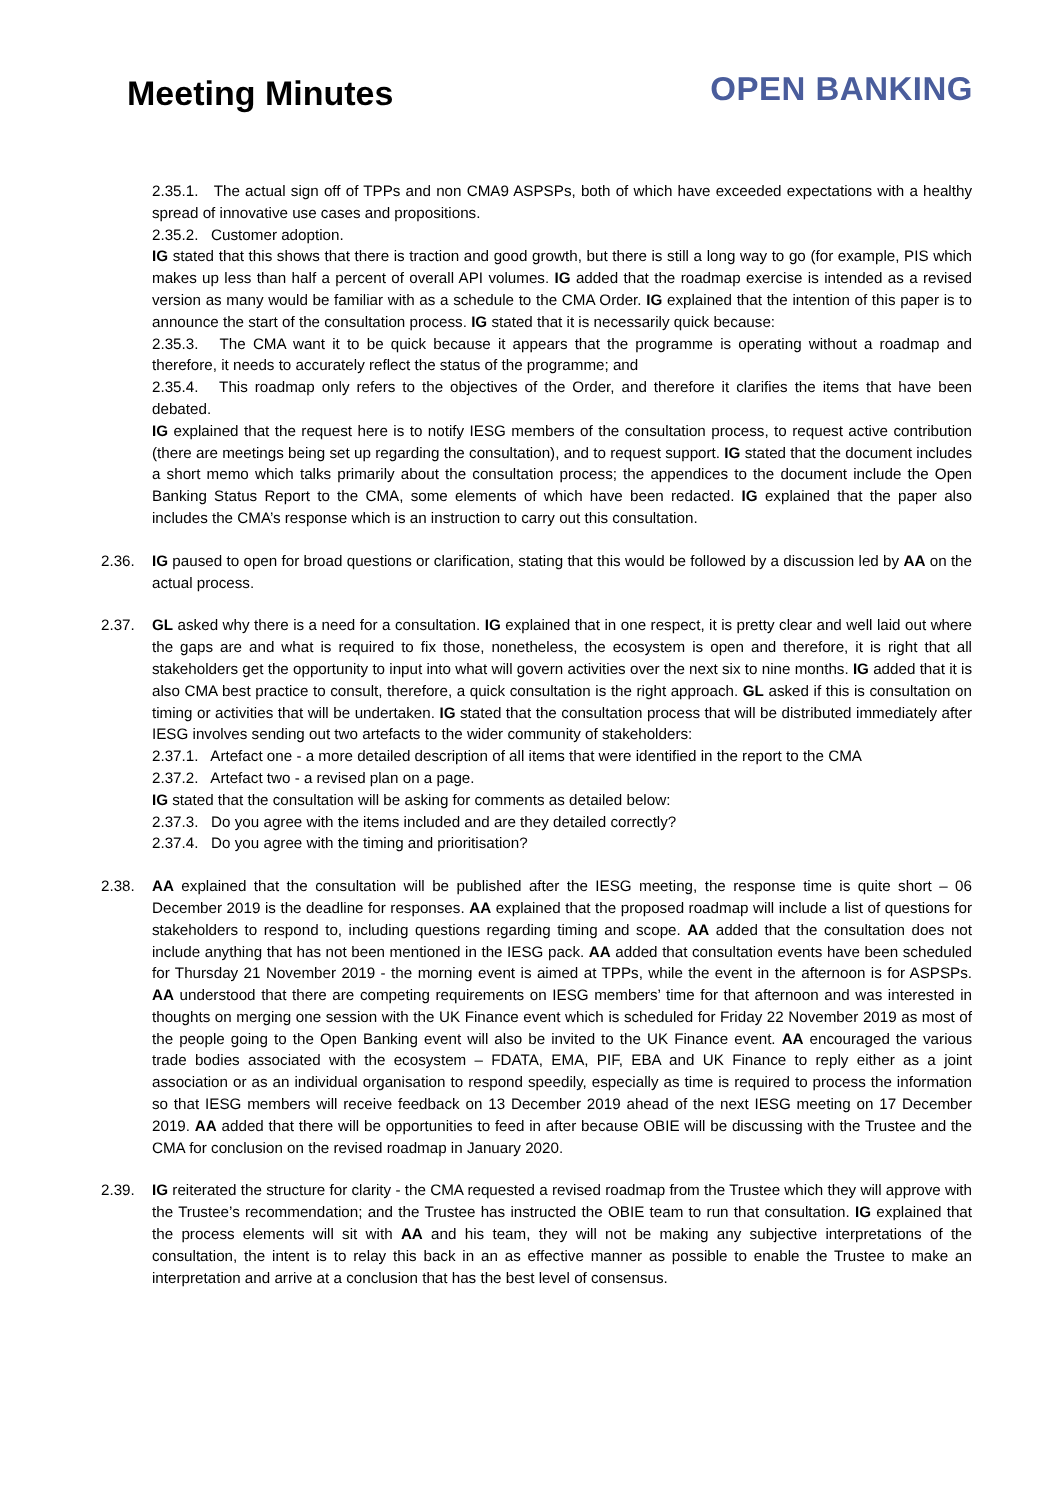Meeting Minutes
OPEN BANKING
2.35.1. The actual sign off of TPPs and non CMA9 ASPSPs, both of which have exceeded expectations with a healthy spread of innovative use cases and propositions.
2.35.2. Customer adoption.
IG stated that this shows that there is traction and good growth, but there is still a long way to go (for example, PIS which makes up less than half a percent of overall API volumes. IG added that the roadmap exercise is intended as a revised version as many would be familiar with as a schedule to the CMA Order. IG explained that the intention of this paper is to announce the start of the consultation process. IG stated that it is necessarily quick because:
2.35.3. The CMA want it to be quick because it appears that the programme is operating without a roadmap and therefore, it needs to accurately reflect the status of the programme; and
2.35.4. This roadmap only refers to the objectives of the Order, and therefore it clarifies the items that have been debated.
IG explained that the request here is to notify IESG members of the consultation process, to request active contribution (there are meetings being set up regarding the consultation), and to request support. IG stated that the document includes a short memo which talks primarily about the consultation process; the appendices to the document include the Open Banking Status Report to the CMA, some elements of which have been redacted. IG explained that the paper also includes the CMA’s response which is an instruction to carry out this consultation.
2.36. IG paused to open for broad questions or clarification, stating that this would be followed by a discussion led by AA on the actual process.
2.37. GL asked why there is a need for a consultation. IG explained that in one respect, it is pretty clear and well laid out where the gaps are and what is required to fix those, nonetheless, the ecosystem is open and therefore, it is right that all stakeholders get the opportunity to input into what will govern activities over the next six to nine months. IG added that it is also CMA best practice to consult, therefore, a quick consultation is the right approach. GL asked if this is consultation on timing or activities that will be undertaken. IG stated that the consultation process that will be distributed immediately after IESG involves sending out two artefacts to the wider community of stakeholders:
2.37.1. Artefact one - a more detailed description of all items that were identified in the report to the CMA
2.37.2. Artefact two - a revised plan on a page.
IG stated that the consultation will be asking for comments as detailed below:
2.37.3. Do you agree with the items included and are they detailed correctly?
2.37.4. Do you agree with the timing and prioritisation?
2.38. AA explained that the consultation will be published after the IESG meeting, the response time is quite short – 06 December 2019 is the deadline for responses. AA explained that the proposed roadmap will include a list of questions for stakeholders to respond to, including questions regarding timing and scope. AA added that the consultation does not include anything that has not been mentioned in the IESG pack. AA added that consultation events have been scheduled for Thursday 21 November 2019 - the morning event is aimed at TPPs, while the event in the afternoon is for ASPSPs. AA understood that there are competing requirements on IESG members’ time for that afternoon and was interested in thoughts on merging one session with the UK Finance event which is scheduled for Friday 22 November 2019 as most of the people going to the Open Banking event will also be invited to the UK Finance event. AA encouraged the various trade bodies associated with the ecosystem – FDATA, EMA, PIF, EBA and UK Finance to reply either as a joint association or as an individual organisation to respond speedily, especially as time is required to process the information so that IESG members will receive feedback on 13 December 2019 ahead of the next IESG meeting on 17 December 2019. AA added that there will be opportunities to feed in after because OBIE will be discussing with the Trustee and the CMA for conclusion on the revised roadmap in January 2020.
2.39. IG reiterated the structure for clarity - the CMA requested a revised roadmap from the Trustee which they will approve with the Trustee’s recommendation; and the Trustee has instructed the OBIE team to run that consultation. IG explained that the process elements will sit with AA and his team, they will not be making any subjective interpretations of the consultation, the intent is to relay this back in an as effective manner as possible to enable the Trustee to make an interpretation and arrive at a conclusion that has the best level of consensus.